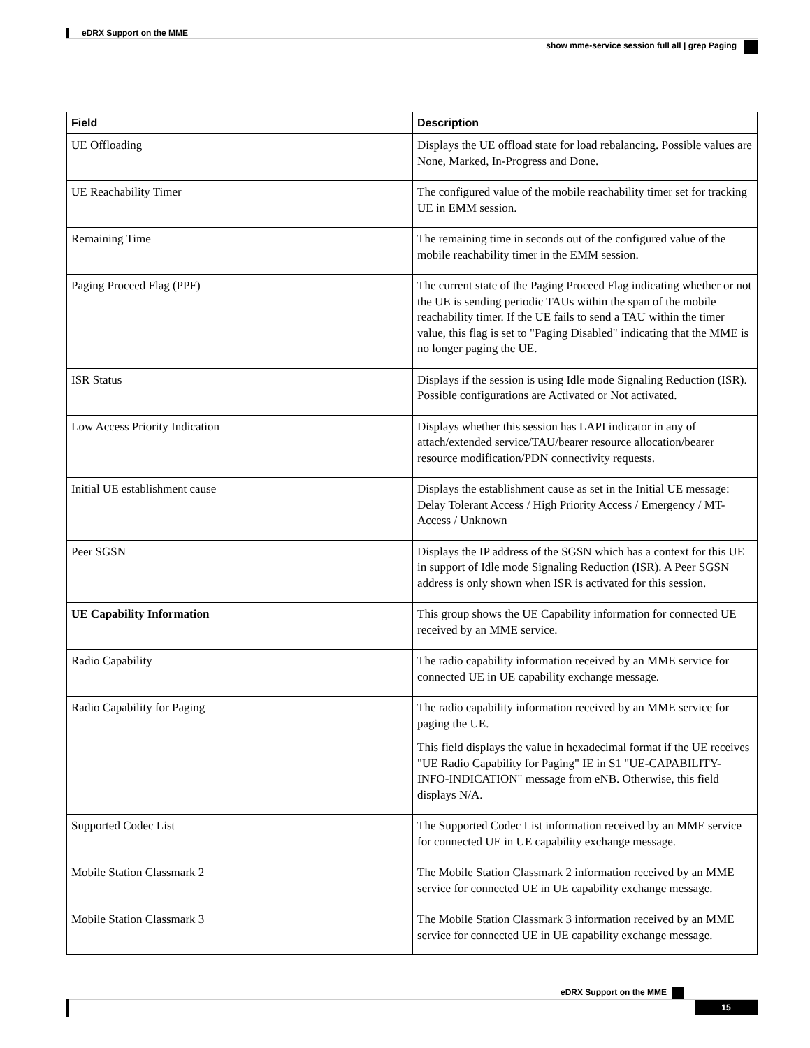eDRX Support on the MME
show mme-service session full all | grep Paging
| Field | Description |
| --- | --- |
| UE Offloading | Displays the UE offload state for load rebalancing. Possible values are None, Marked, In-Progress and Done. |
| UE Reachability Timer | The configured value of the mobile reachability timer set for tracking UE in EMM session. |
| Remaining Time | The remaining time in seconds out of the configured value of the mobile reachability timer in the EMM session. |
| Paging Proceed Flag (PPF) | The current state of the Paging Proceed Flag indicating whether or not the UE is sending periodic TAUs within the span of the mobile reachability timer. If the UE fails to send a TAU within the timer value, this flag is set to "Paging Disabled" indicating that the MME is no longer paging the UE. |
| ISR Status | Displays if the session is using Idle mode Signaling Reduction (ISR). Possible configurations are Activated or Not activated. |
| Low Access Priority Indication | Displays whether this session has LAPI indicator in any of attach/extended service/TAU/bearer resource allocation/bearer resource modification/PDN connectivity requests. |
| Initial UE establishment cause | Displays the establishment cause as set in the Initial UE message: Delay Tolerant Access / High Priority Access / Emergency / MT-Access / Unknown |
| Peer SGSN | Displays the IP address of the SGSN which has a context for this UE in support of Idle mode Signaling Reduction (ISR). A Peer SGSN address is only shown when ISR is activated for this session. |
| UE Capability Information | This group shows the UE Capability information for connected UE received by an MME service. |
| Radio Capability | The radio capability information received by an MME service for connected UE in UE capability exchange message. |
| Radio Capability for Paging | The radio capability information received by an MME service for paging the UE. This field displays the value in hexadecimal format if the UE receives "UE Radio Capability for Paging" IE in S1 "UE-CAPABILITY-INFO-INDICATION" message from eNB. Otherwise, this field displays N/A. |
| Supported Codec List | The Supported Codec List information received by an MME service for connected UE in UE capability exchange message. |
| Mobile Station Classmark 2 | The Mobile Station Classmark 2 information received by an MME service for connected UE in UE capability exchange message. |
| Mobile Station Classmark 3 | The Mobile Station Classmark 3 information received by an MME service for connected UE in UE capability exchange message. |
eDRX Support on the MME
15